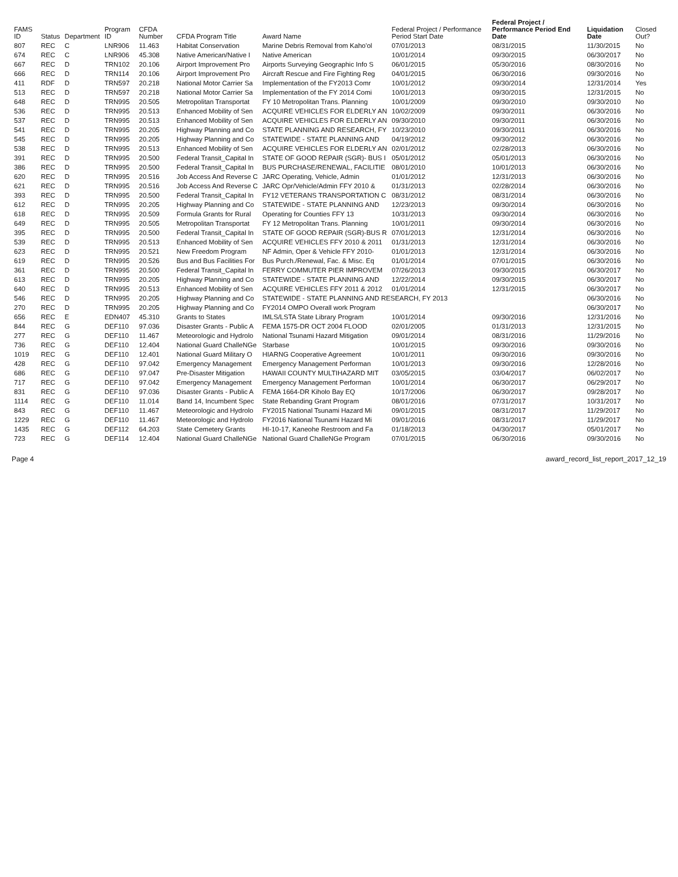| FAMS ID | Status | Department | Program ID | CFDA Number | CFDA Program Title | Award Name | Federal Project / Performance Period Start Date | Federal Project / Performance Period End Date | Liquidation Date | Closed Out? |
| --- | --- | --- | --- | --- | --- | --- | --- | --- | --- | --- |
| 807 | REC | C | LNR906 | 11.463 | Habitat Conservation | Marine Debris Removal from Kaho'ol | 07/01/2013 | 08/31/2015 | 11/30/2015 | No |
| 674 | REC | C | LNR906 | 45.308 | Native American/Native I | Native American | 10/01/2014 | 09/30/2015 | 06/30/2017 | No |
| 667 | REC | D | TRN102 | 20.106 | Airport Improvement Pro | Airports Surveying Geographic Info S | 06/01/2015 | 05/30/2016 | 08/30/2016 | No |
| 666 | REC | D | TRN114 | 20.106 | Airport Improvement Pro | Aircraft Rescue and Fire Fighting Reg | 04/01/2015 | 06/30/2016 | 09/30/2016 | No |
| 411 | RDF | D | TRN597 | 20.218 | National Motor Carrier Sa | Implementation of the FY2013 Comr | 10/01/2012 | 09/30/2014 | 12/31/2014 | Yes |
| 513 | REC | D | TRN597 | 20.218 | National Motor Carrier Sa | Implementation of the FY 2014 Comi | 10/01/2013 | 09/30/2015 | 12/31/2015 | No |
| 648 | REC | D | TRN995 | 20.505 | Metropolitan Transportat | FY 10 Metropolitan Trans. Planning | 10/01/2009 | 09/30/2010 | 09/30/2010 | No |
| 536 | REC | D | TRN995 | 20.513 | Enhanced Mobility of Sen | ACQUIRE VEHICLES FOR ELDERLY AN | 10/02/2009 | 09/30/2011 | 06/30/2016 | No |
| 537 | REC | D | TRN995 | 20.513 | Enhanced Mobility of Sen | ACQUIRE VEHICLES FOR ELDERLY AN | 09/30/2010 | 09/30/2011 | 06/30/2016 | No |
| 541 | REC | D | TRN995 | 20.205 | Highway Planning and Co | STATE PLANNING AND RESEARCH, FY | 10/23/2010 | 09/30/2011 | 06/30/2016 | No |
| 545 | REC | D | TRN995 | 20.205 | Highway Planning and Co | STATEWIDE - STATE PLANNING AND | 04/19/2012 | 09/30/2012 | 06/30/2016 | No |
| 538 | REC | D | TRN995 | 20.513 | Enhanced Mobility of Sen | ACQUIRE VEHICLES FOR ELDERLY AN | 02/01/2012 | 02/28/2013 | 06/30/2016 | No |
| 391 | REC | D | TRN995 | 20.500 | Federal Transit_Capital In | STATE OF GOOD REPAIR (SGR)- BUS I | 05/01/2012 | 05/01/2013 | 06/30/2016 | No |
| 386 | REC | D | TRN995 | 20.500 | Federal Transit_Capital In | BUS PURCHASE/RENEWAL, FACILITIE | 08/01/2010 | 10/01/2013 | 06/30/2016 | No |
| 620 | REC | D | TRN995 | 20.516 | Job Access And Reverse C | JARC Operating, Vehicle, Admin | 01/01/2012 | 12/31/2013 | 06/30/2016 | No |
| 621 | REC | D | TRN995 | 20.516 | Job Access And Reverse C | JARC Opr/Vehicle/Admin FFY 2010 & | 01/31/2013 | 02/28/2014 | 06/30/2016 | No |
| 393 | REC | D | TRN995 | 20.500 | Federal Transit_Capital In | FY12 VETERANS TRANSPORTATION C | 08/31/2012 | 08/31/2014 | 06/30/2016 | No |
| 612 | REC | D | TRN995 | 20.205 | Highway Planning and Co | STATEWIDE - STATE PLANNING AND | 12/23/2013 | 09/30/2014 | 06/30/2016 | No |
| 618 | REC | D | TRN995 | 20.509 | Formula Grants for Rural | Operating for Counties FFY 13 | 10/31/2013 | 09/30/2014 | 06/30/2016 | No |
| 649 | REC | D | TRN995 | 20.505 | Metropolitan Transportat | FY 12 Metropolitan Trans. Planning | 10/01/2011 | 09/30/2014 | 06/30/2016 | No |
| 395 | REC | D | TRN995 | 20.500 | Federal Transit_Capital In | STATE OF GOOD REPAIR (SGR)-BUS R | 07/01/2013 | 12/31/2014 | 06/30/2016 | No |
| 539 | REC | D | TRN995 | 20.513 | Enhanced Mobility of Sen | ACQUIRE VEHICLES FFY 2010 & 2011 | 01/31/2013 | 12/31/2014 | 06/30/2016 | No |
| 623 | REC | D | TRN995 | 20.521 | New Freedom Program | NF Admin, Oper & Vehicle FFY 2010- | 01/01/2013 | 12/31/2014 | 06/30/2016 | No |
| 619 | REC | D | TRN995 | 20.526 | Bus and Bus Facilities For | Bus Purch./Renewal, Fac. & Misc. Eq | 01/01/2014 | 07/01/2015 | 06/30/2016 | No |
| 361 | REC | D | TRN995 | 20.500 | Federal Transit_Capital In | FERRY COMMUTER PIER IMPROVEM | 07/26/2013 | 09/30/2015 | 06/30/2017 | No |
| 613 | REC | D | TRN995 | 20.205 | Highway Planning and Co | STATEWIDE - STATE PLANNING AND | 12/22/2014 | 09/30/2015 | 06/30/2017 | No |
| 640 | REC | D | TRN995 | 20.513 | Enhanced Mobility of Sen | ACQUIRE VEHICLES FFY 2011 & 2012 | 01/01/2014 | 12/31/2015 | 06/30/2017 | No |
| 546 | REC | D | TRN995 | 20.205 | Highway Planning and Co | STATEWIDE - STATE PLANNING AND RESEARCH, FY 2013 | | | 06/30/2016 | No |
| 270 | REC | D | TRN995 | 20.205 | Highway Planning and Co | FY2014 OMPO Overall work Program | | | 06/30/2017 | No |
| 656 | REC | E | EDN407 | 45.310 | Grants to States | IMLS/LSTA State Library Program | 10/01/2014 | 09/30/2016 | 12/31/2016 | No |
| 844 | REC | G | DEF110 | 97.036 | Disaster Grants - Public A | FEMA 1575-DR OCT 2004 FLOOD | 02/01/2005 | 01/31/2013 | 12/31/2015 | No |
| 277 | REC | G | DEF110 | 11.467 | Meteorologic and Hydrolo | National Tsunami Hazard Mitigation | 09/01/2014 | 08/31/2016 | 11/29/2016 | No |
| 736 | REC | G | DEF110 | 12.404 | National Guard ChalleNGe | Starbase | 10/01/2015 | 09/30/2016 | 09/30/2016 | No |
| 1019 | REC | G | DEF110 | 12.401 | National Guard Military O | HIARNG Cooperative Agreement | 10/01/2011 | 09/30/2016 | 09/30/2016 | No |
| 428 | REC | G | DEF110 | 97.042 | Emergency Management | Emergency Management Performan | 10/01/2013 | 09/30/2016 | 12/28/2016 | No |
| 686 | REC | G | DEF110 | 97.047 | Pre-Disaster Mitigation | HAWAII COUNTY MULTIHAZARD MIT | 03/05/2015 | 03/04/2017 | 06/02/2017 | No |
| 717 | REC | G | DEF110 | 97.042 | Emergency Management | Emergency Management Performan | 10/01/2014 | 06/30/2017 | 06/29/2017 | No |
| 831 | REC | G | DEF110 | 97.036 | Disaster Grants - Public A | FEMA 1664-DR Kiholo Bay EQ | 10/17/2006 | 06/30/2017 | 09/28/2017 | No |
| 1114 | REC | G | DEF110 | 11.014 | Band 14, Incumbent Spec | State Rebanding Grant Program | 08/01/2016 | 07/31/2017 | 10/31/2017 | No |
| 843 | REC | G | DEF110 | 11.467 | Meteorologic and Hydrolo | FY2015 National Tsunami Hazard Mi | 09/01/2015 | 08/31/2017 | 11/29/2017 | No |
| 1229 | REC | G | DEF110 | 11.467 | Meteorologic and Hydrolo | FY2016 National Tsunami Hazard Mi | 09/01/2016 | 08/31/2017 | 11/29/2017 | No |
| 1435 | REC | G | DEF112 | 64.203 | State Cemetery Grants | HI-10-17, Kaneohe Restroom and Fa | 01/18/2013 | 04/30/2017 | 05/01/2017 | No |
| 723 | REC | G | DEF114 | 12.404 | National Guard ChalleNGe | National Guard ChalleNGe Program | 07/01/2015 | 06/30/2016 | 09/30/2016 | No |
Page 4 award_record_list_report_2017_12_19